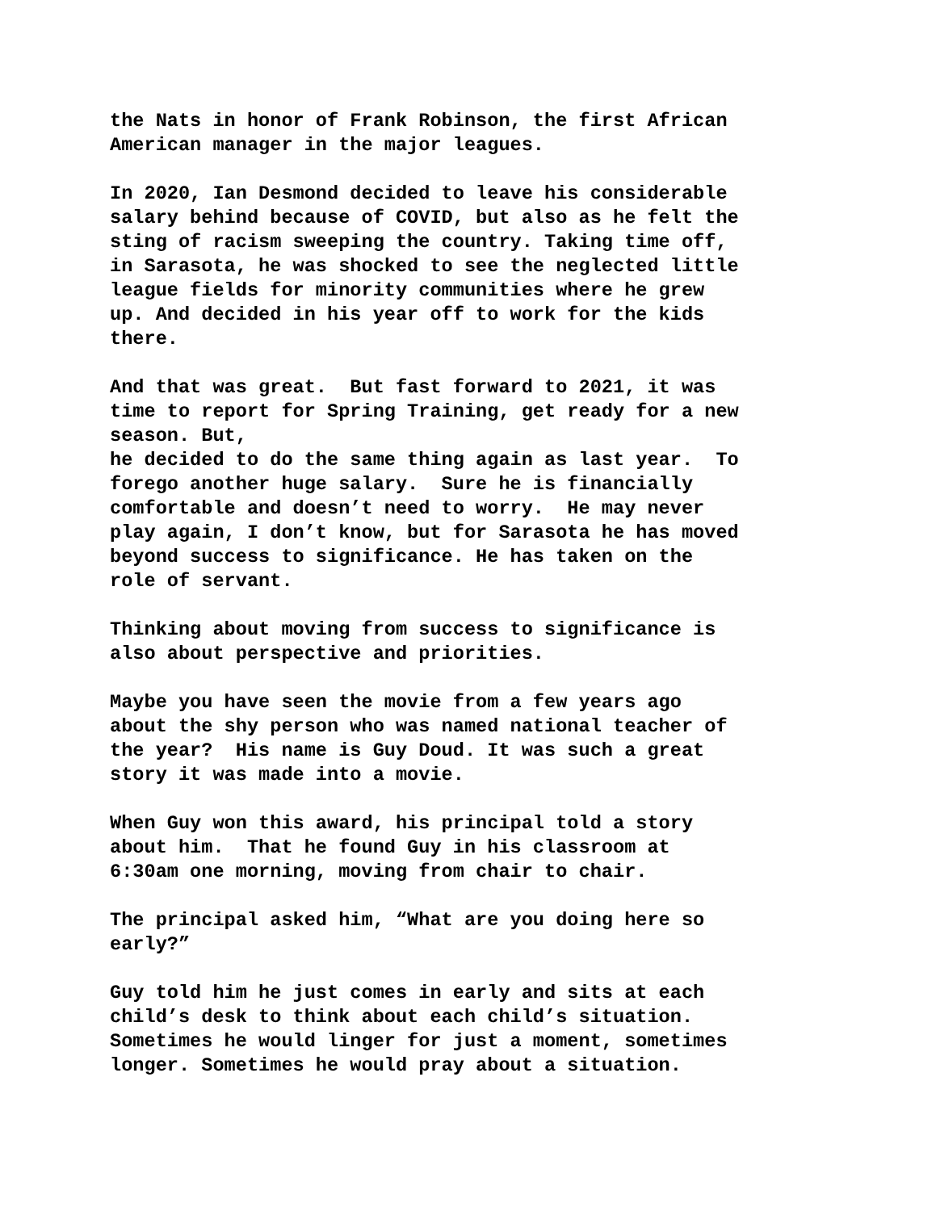the Nats in honor of Frank Robinson, the first African American manager in the major leagues.
In 2020, Ian Desmond decided to leave his considerable salary behind because of COVID, but also as he felt the sting of racism sweeping the country. Taking time off, in Sarasota, he was shocked to see the neglected little league fields for minority communities where he grew up. And decided in his year off to work for the kids there.
And that was great. But fast forward to 2021, it was time to report for Spring Training, get ready for a new season. But, he decided to do the same thing again as last year. To forego another huge salary. Sure he is financially comfortable and doesn’t need to worry. He may never play again, I don’t know, but for Sarasota he has moved beyond success to significance. He has taken on the role of servant.
Thinking about moving from success to significance is also about perspective and priorities.
Maybe you have seen the movie from a few years ago about the shy person who was named national teacher of the year? His name is Guy Doud. It was such a great story it was made into a movie.
When Guy won this award, his principal told a story about him. That he found Guy in his classroom at 6:30am one morning, moving from chair to chair.
The principal asked him, “What are you doing here so early?”
Guy told him he just comes in early and sits at each child’s desk to think about each child’s situation. Sometimes he would linger for just a moment, sometimes longer. Sometimes he would pray about a situation.